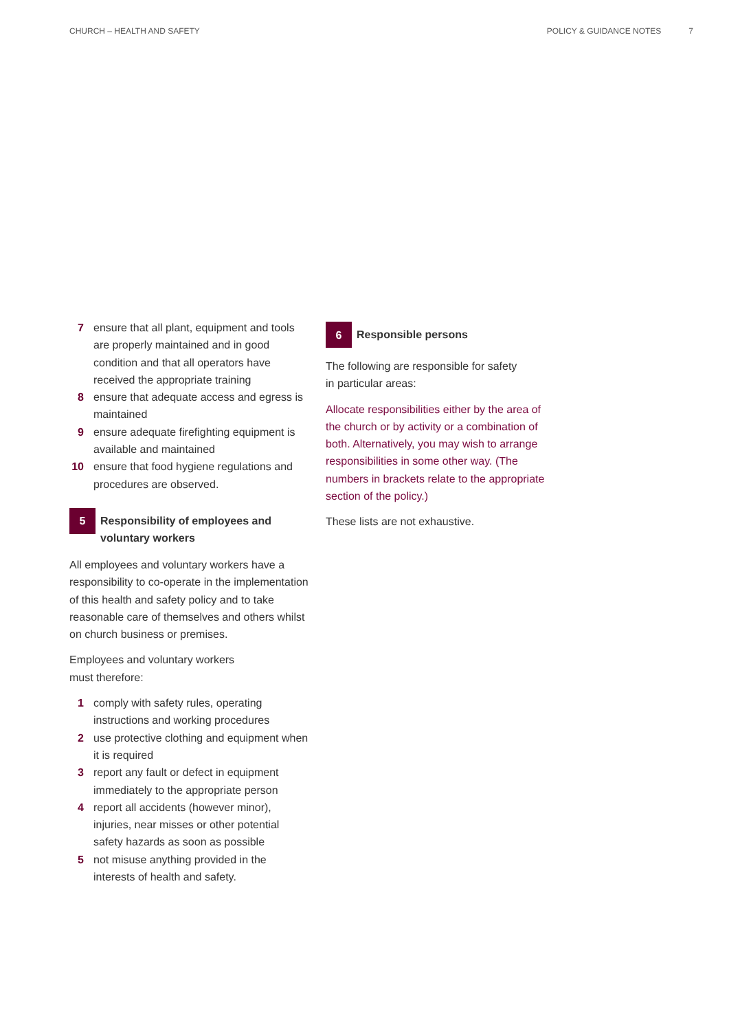CHURCH – HEALTH AND SAFETY POLICY & GUIDANCE NOTES 7
7 ensure that all plant, equipment and tools are properly maintained and in good condition and that all operators have received the appropriate training
8 ensure that adequate access and egress is maintained
9 ensure adequate firefighting equipment is available and maintained
10 ensure that food hygiene regulations and procedures are observed.
5
Responsibility of employees and voluntary workers
All employees and voluntary workers have a responsibility to co-operate in the implementation of this health and safety policy and to take reasonable care of themselves and others whilst on church business or premises.
Employees and voluntary workers
must therefore:
1 comply with safety rules, operating instructions and working procedures
2 use protective clothing and equipment when it is required
3 report any fault or defect in equipment immediately to the appropriate person
4 report all accidents (however minor), injuries, near misses or other potential safety hazards as soon as possible
5 not misuse anything provided in the interests of health and safety.
6
Responsible persons
The following are responsible for safety
in particular areas:
Allocate responsibilities either by the area of the church or by activity or a combination of both. Alternatively, you may wish to arrange responsibilities in some other way. (The numbers in brackets relate to the appropriate section of the policy.)
These lists are not exhaustive.